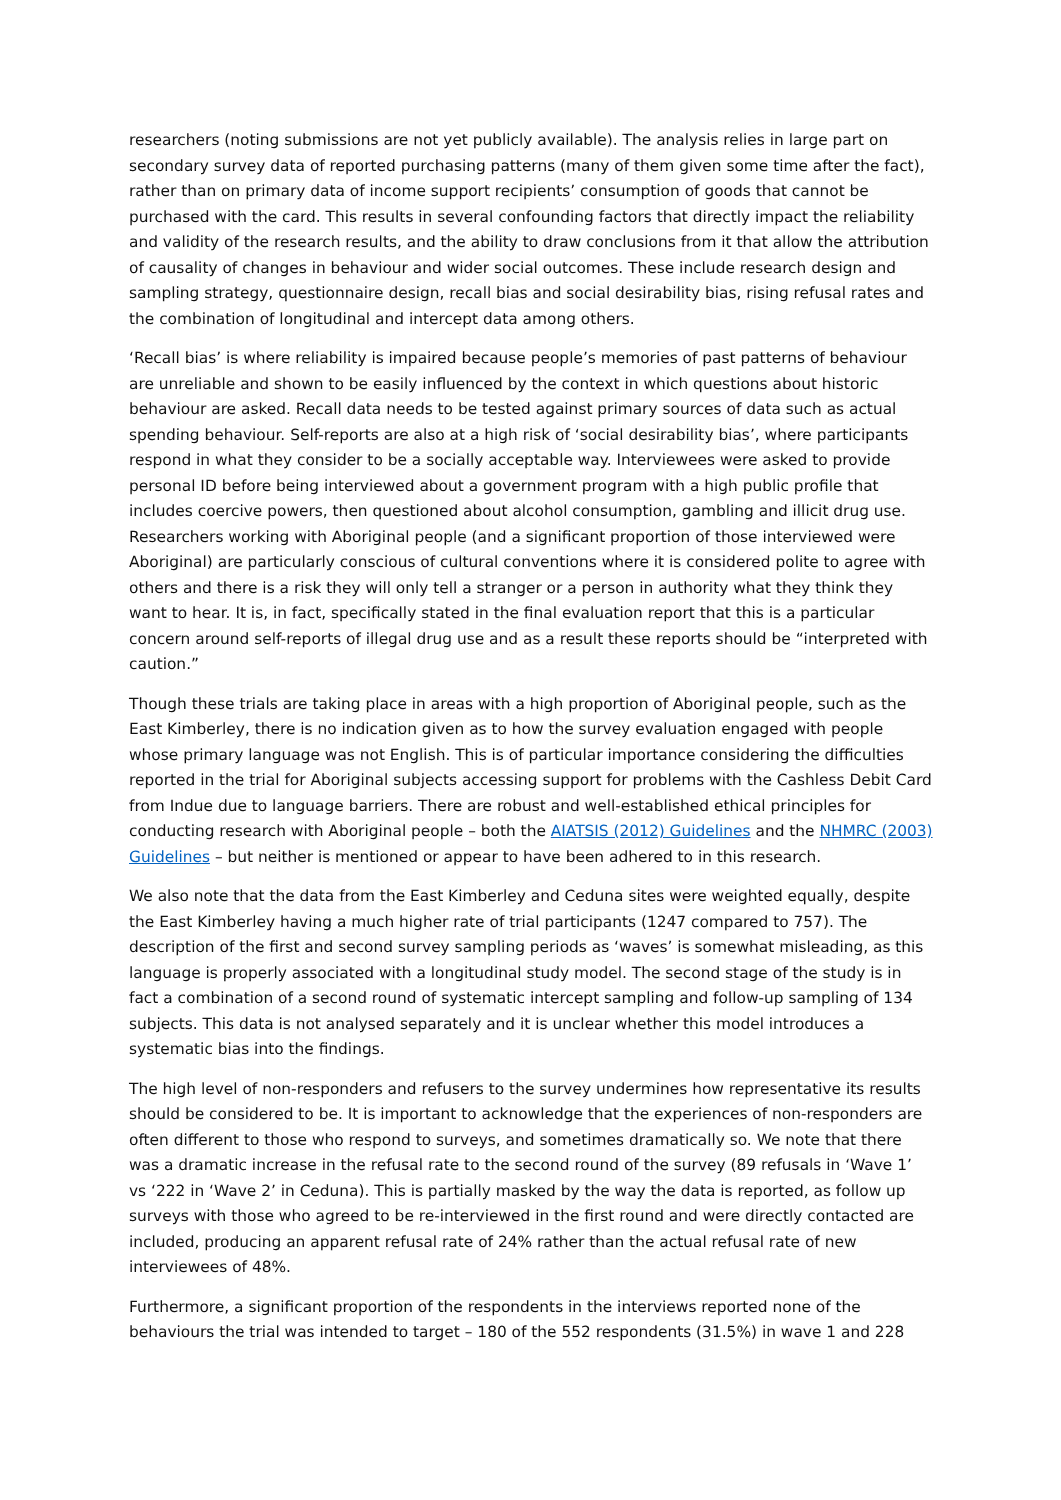researchers (noting submissions are not yet publicly available). The analysis relies in large part on secondary survey data of reported purchasing patterns (many of them given some time after the fact), rather than on primary data of income support recipients’ consumption of goods that cannot be purchased with the card. This results in several confounding factors that directly impact the reliability and validity of the research results, and the ability to draw conclusions from it that allow the attribution of causality of changes in behaviour and wider social outcomes. These include research design and sampling strategy, questionnaire design, recall bias and social desirability bias, rising refusal rates and the combination of longitudinal and intercept data among others.
‘Recall bias’ is where reliability is impaired because people’s memories of past patterns of behaviour are unreliable and shown to be easily influenced by the context in which questions about historic behaviour are asked. Recall data needs to be tested against primary sources of data such as actual spending behaviour. Self-reports are also at a high risk of ‘social desirability bias’, where participants respond in what they consider to be a socially acceptable way. Interviewees were asked to provide personal ID before being interviewed about a government program with a high public profile that includes coercive powers, then questioned about alcohol consumption, gambling and illicit drug use. Researchers working with Aboriginal people (and a significant proportion of those interviewed were Aboriginal) are particularly conscious of cultural conventions where it is considered polite to agree with others and there is a risk they will only tell a stranger or a person in authority what they think they want to hear. It is, in fact, specifically stated in the final evaluation report that this is a particular concern around self-reports of illegal drug use and as a result these reports should be “interpreted with caution.”
Though these trials are taking place in areas with a high proportion of Aboriginal people, such as the East Kimberley, there is no indication given as to how the survey evaluation engaged with people whose primary language was not English. This is of particular importance considering the difficulties reported in the trial for Aboriginal subjects accessing support for problems with the Cashless Debit Card from Indue due to language barriers. There are robust and well-established ethical principles for conducting research with Aboriginal people – both the AIATSIS (2012) Guidelines and the NHMRC (2003) Guidelines – but neither is mentioned or appear to have been adhered to in this research.
We also note that the data from the East Kimberley and Ceduna sites were weighted equally, despite the East Kimberley having a much higher rate of trial participants (1247 compared to 757). The description of the first and second survey sampling periods as ‘waves’ is somewhat misleading, as this language is properly associated with a longitudinal study model. The second stage of the study is in fact a combination of a second round of systematic intercept sampling and follow-up sampling of 134 subjects. This data is not analysed separately and it is unclear whether this model introduces a systematic bias into the findings.
The high level of non-responders and refusers to the survey undermines how representative its results should be considered to be. It is important to acknowledge that the experiences of non-responders are often different to those who respond to surveys, and sometimes dramatically so. We note that there was a dramatic increase in the refusal rate to the second round of the survey (89 refusals in ‘Wave 1’ vs ‘222 in ‘Wave 2’ in Ceduna). This is partially masked by the way the data is reported, as follow up surveys with those who agreed to be re-interviewed in the first round and were directly contacted are included, producing an apparent refusal rate of 24% rather than the actual refusal rate of new interviewees of 48%.
Furthermore, a significant proportion of the respondents in the interviews reported none of the behaviours the trial was intended to target – 180 of the 552 respondents (31.5%) in wave 1 and 228